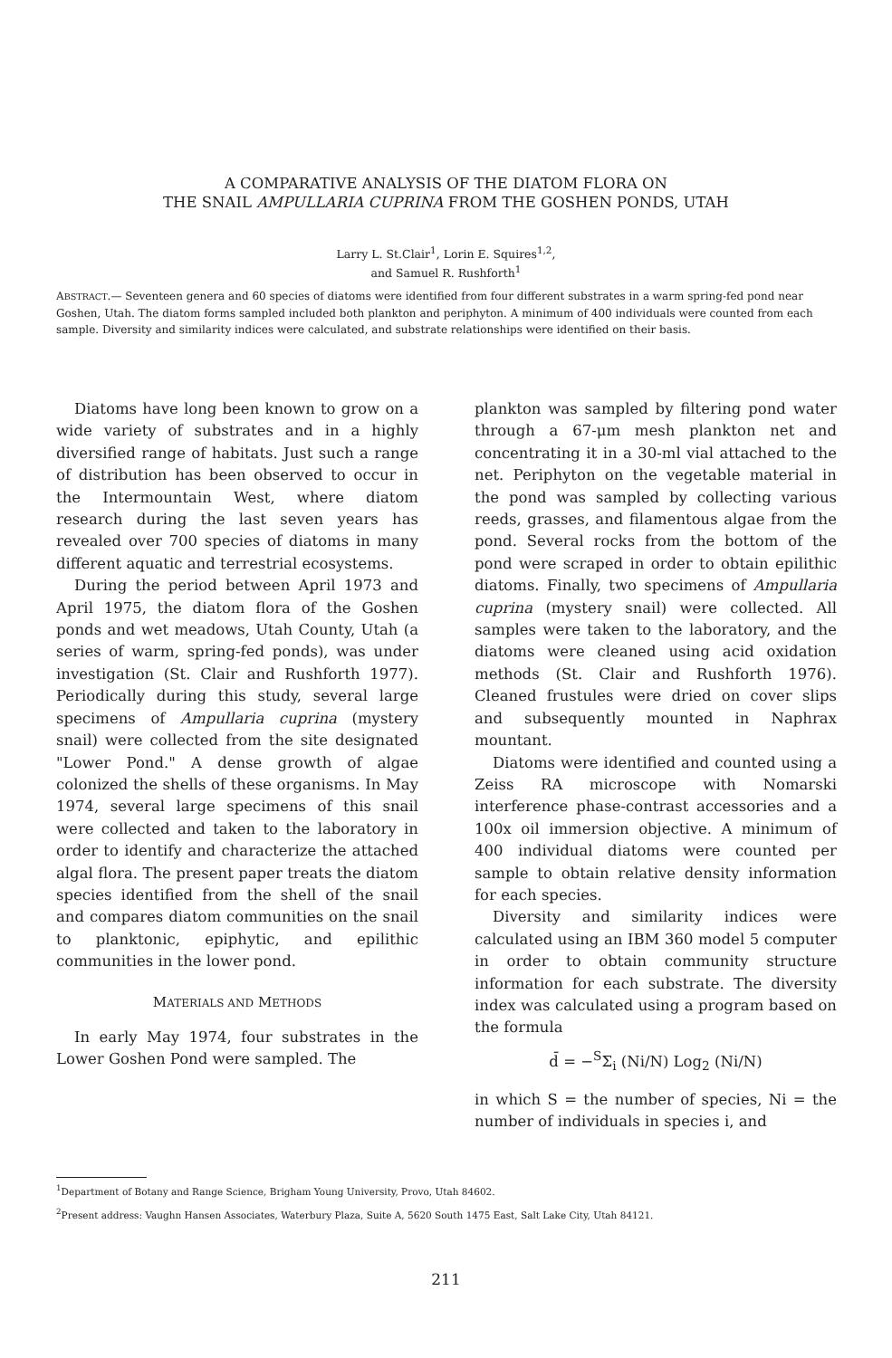A COMPARATIVE ANALYSIS OF THE DIATOM FLORA ON
THE SNAIL AMPULLARIA CUPRINA FROM THE GOSHEN PONDS, UTAH
Larry L. St.Clair<sup>1</sup>, Lorin E. Squires<sup>1,2</sup>,
and Samuel R. Rushforth<sup>1</sup>
ABSTRACT.— Seventeen genera and 60 species of diatoms were identified from four different substrates in a warm spring-fed pond near Goshen, Utah. The diatom forms sampled included both plankton and periphyton. A minimum of 400 individuals were counted from each sample. Diversity and similarity indices were calculated, and substrate relationships were identified on their basis.
Diatoms have long been known to grow on a wide variety of substrates and in a highly diversified range of habitats. Just such a range of distribution has been observed to occur in the Intermountain West, where diatom research during the last seven years has revealed over 700 species of diatoms in many different aquatic and terrestrial ecosystems.
During the period between April 1973 and April 1975, the diatom flora of the Goshen ponds and wet meadows, Utah County, Utah (a series of warm, spring-fed ponds), was under investigation (St. Clair and Rushforth 1977). Periodically during this study, several large specimens of Ampullaria cuprina (mystery snail) were collected from the site designated "Lower Pond." A dense growth of algae colonized the shells of these organisms. In May 1974, several large specimens of this snail were collected and taken to the laboratory in order to identify and characterize the attached algal flora. The present paper treats the diatom species identified from the shell of the snail and compares diatom communities on the snail to planktonic, epiphytic, and epilithic communities in the lower pond.
MATERIALS AND METHODS
In early May 1974, four substrates in the Lower Goshen Pond were sampled. The
plankton was sampled by filtering pond water through a 67-μm mesh plankton net and concentrating it in a 30-ml vial attached to the net. Periphyton on the vegetable material in the pond was sampled by collecting various reeds, grasses, and filamentous algae from the pond. Several rocks from the bottom of the pond were scraped in order to obtain epilithic diatoms. Finally, two specimens of Ampullaria cuprina (mystery snail) were collected. All samples were taken to the laboratory, and the diatoms were cleaned using acid oxidation methods (St. Clair and Rushforth 1976). Cleaned frustules were dried on cover slips and subsequently mounted in Naphrax mountant.
Diatoms were identified and counted using a Zeiss RA microscope with Nomarski interference phase-contrast accessories and a 100x oil immersion objective. A minimum of 400 individual diatoms were counted per sample to obtain relative density information for each species.
Diversity and similarity indices were calculated using an IBM 360 model 5 computer in order to obtain community structure information for each substrate. The diversity index was calculated using a program based on the formula
d̄ = −<sup>S</sup>Σ<sub>i</sub> (Ni/N) Log<sub>2</sub> (Ni/N)
in which S = the number of species, Ni = the number of individuals in species i, and
<sup>1</sup> Department of Botany and Range Science, Brigham Young University, Provo, Utah 84602.
<sup>2</sup> Present address: Vaughn Hansen Associates, Waterbury Plaza, Suite A, 5620 South 1475 East, Salt Lake City, Utah 84121.
211